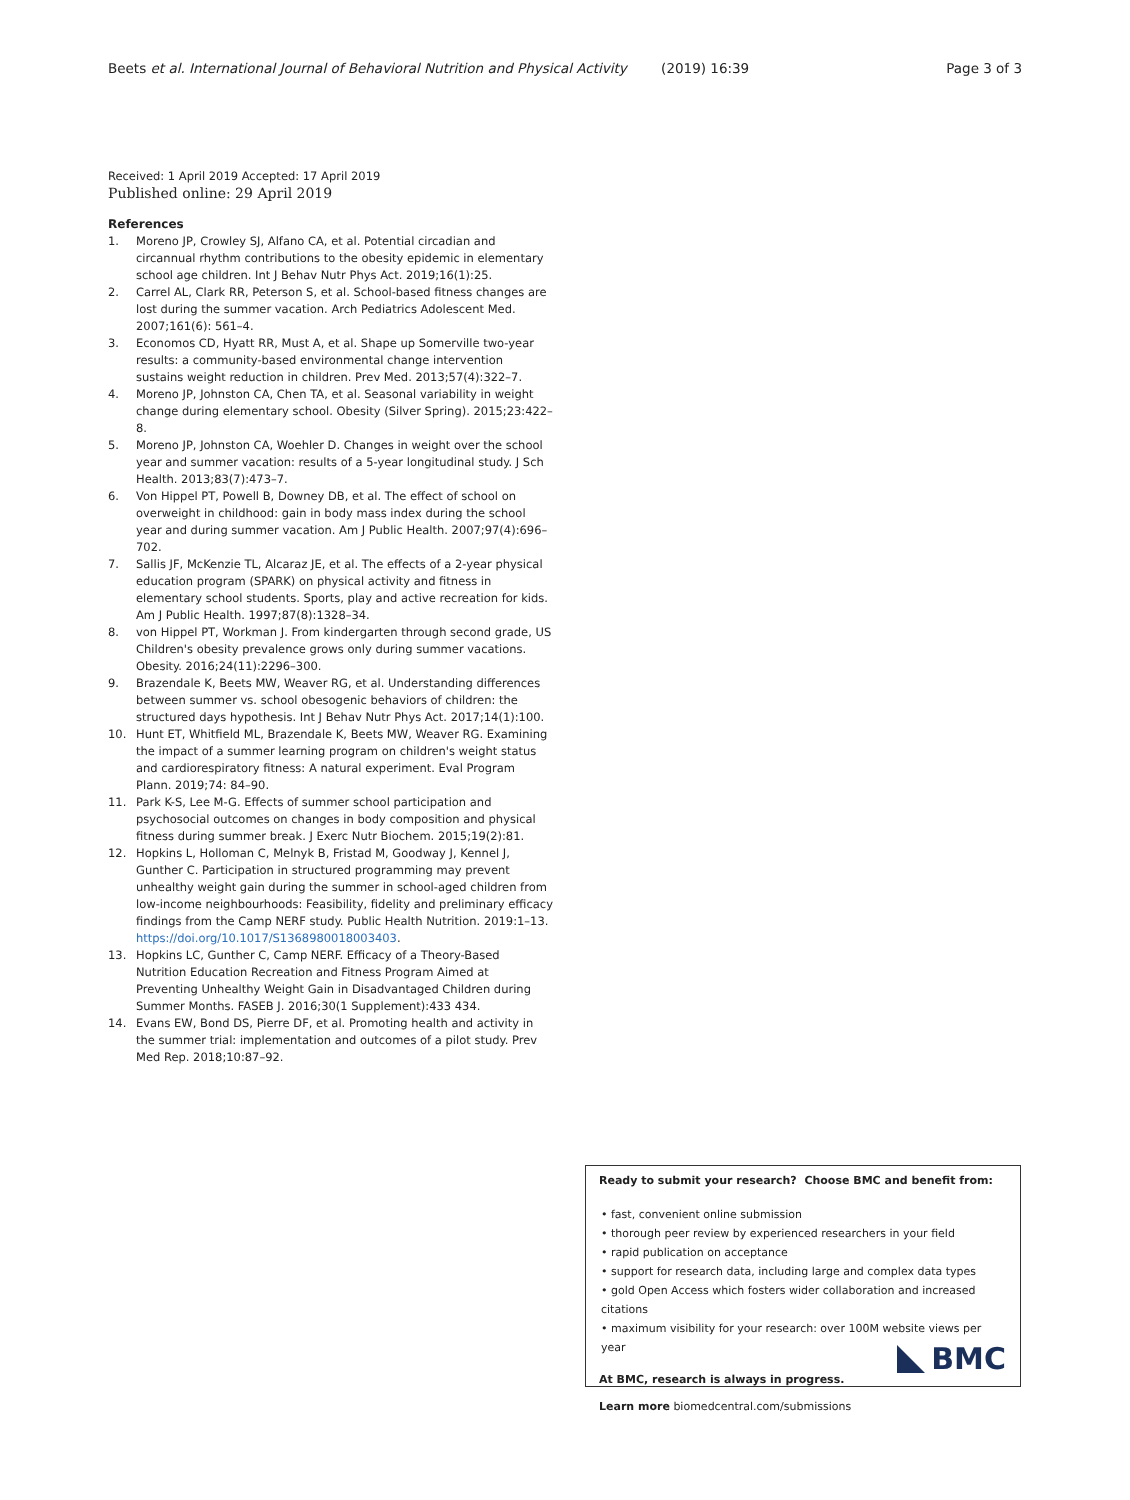Beets et al. International Journal of Behavioral Nutrition and Physical Activity (2019) 16:39 Page 3 of 3
Received: 1 April 2019 Accepted: 17 April 2019
Published online: 29 April 2019
References
1. Moreno JP, Crowley SJ, Alfano CA, et al. Potential circadian and circannual rhythm contributions to the obesity epidemic in elementary school age children. Int J Behav Nutr Phys Act. 2019;16(1):25.
2. Carrel AL, Clark RR, Peterson S, et al. School-based fitness changes are lost during the summer vacation. Arch Pediatrics Adolescent Med. 2007;161(6): 561–4.
3. Economos CD, Hyatt RR, Must A, et al. Shape up Somerville two-year results: a community-based environmental change intervention sustains weight reduction in children. Prev Med. 2013;57(4):322–7.
4. Moreno JP, Johnston CA, Chen TA, et al. Seasonal variability in weight change during elementary school. Obesity (Silver Spring). 2015;23:422–8.
5. Moreno JP, Johnston CA, Woehler D. Changes in weight over the school year and summer vacation: results of a 5-year longitudinal study. J Sch Health. 2013;83(7):473–7.
6. Von Hippel PT, Powell B, Downey DB, et al. The effect of school on overweight in childhood: gain in body mass index during the school year and during summer vacation. Am J Public Health. 2007;97(4):696–702.
7. Sallis JF, McKenzie TL, Alcaraz JE, et al. The effects of a 2-year physical education program (SPARK) on physical activity and fitness in elementary school students. Sports, play and active recreation for kids. Am J Public Health. 1997;87(8):1328–34.
8. von Hippel PT, Workman J. From kindergarten through second grade, US Children's obesity prevalence grows only during summer vacations. Obesity. 2016;24(11):2296–300.
9. Brazendale K, Beets MW, Weaver RG, et al. Understanding differences between summer vs. school obesogenic behaviors of children: the structured days hypothesis. Int J Behav Nutr Phys Act. 2017;14(1):100.
10. Hunt ET, Whitfield ML, Brazendale K, Beets MW, Weaver RG. Examining the impact of a summer learning program on children's weight status and cardiorespiratory fitness: A natural experiment. Eval Program Plann. 2019;74: 84–90.
11. Park K-S, Lee M-G. Effects of summer school participation and psychosocial outcomes on changes in body composition and physical fitness during summer break. J Exerc Nutr Biochem. 2015;19(2):81.
12. Hopkins L, Holloman C, Melnyk B, Fristad M, Goodway J, Kennel J, Gunther C. Participation in structured programming may prevent unhealthy weight gain during the summer in school-aged children from low-income neighbourhoods: Feasibility, fidelity and preliminary efficacy findings from the Camp NERF study. Public Health Nutrition. 2019:1–13. https://doi.org/10.1017/S1368980018003403.
13. Hopkins LC, Gunther C, Camp NERF. Efficacy of a Theory-Based Nutrition Education Recreation and Fitness Program Aimed at Preventing Unhealthy Weight Gain in Disadvantaged Children during Summer Months. FASEB J. 2016;30(1 Supplement):433 434.
14. Evans EW, Bond DS, Pierre DF, et al. Promoting health and activity in the summer trial: implementation and outcomes of a pilot study. Prev Med Rep. 2018;10:87–92.
Ready to submit your research? Choose BMC and benefit from:
• fast, convenient online submission
• thorough peer review by experienced researchers in your field
• rapid publication on acceptance
• support for research data, including large and complex data types
• gold Open Access which fosters wider collaboration and increased citations
• maximum visibility for your research: over 100M website views per year
At BMC, research is always in progress.
Learn more biomedcentral.com/submissions
BMC